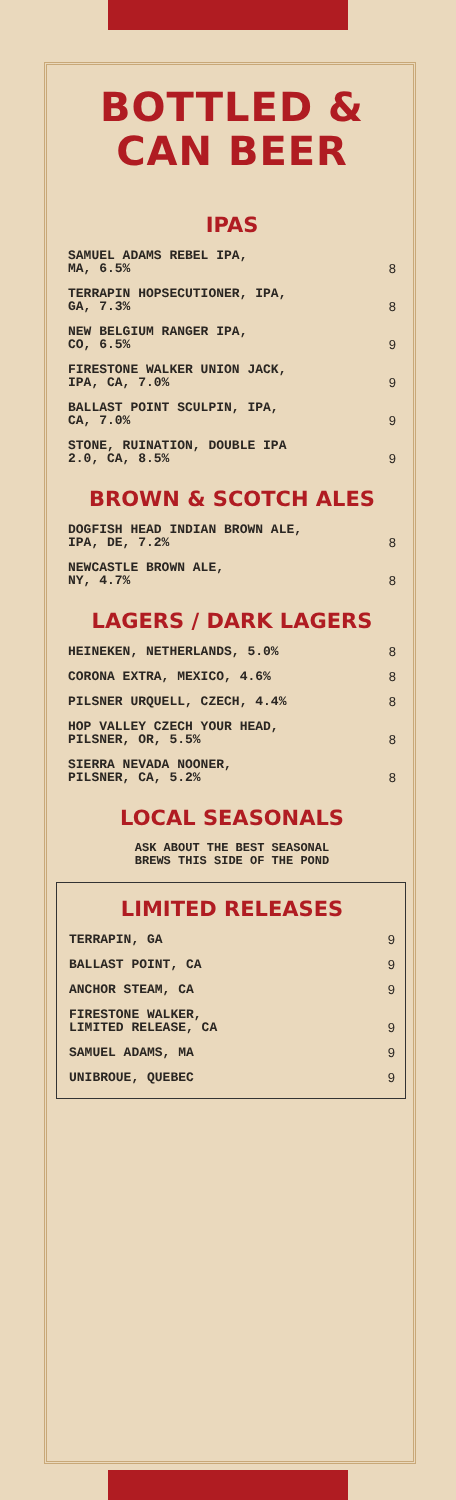BOTTLED &
CAN BEER
IPAS
SAMUEL ADAMS REBEL IPA,
MA, 6.5% 8
TERRAPIN HOPSECUTIONER, IPA,
GA, 7.3% 8
NEW BELGIUM RANGER IPA,
CO, 6.5% 9
FIRESTONE WALKER UNION JACK,
IPA, CA, 7.0% 9
BALLAST POINT SCULPIN, IPA,
CA, 7.0% 9
STONE, RUINATION, DOUBLE IPA
2.0, CA, 8.5% 9
BROWN & SCOTCH ALES
DOGFISH HEAD INDIAN BROWN ALE,
IPA, DE, 7.2% 8
NEWCASTLE BROWN ALE,
NY, 4.7% 8
LAGERS / DARK LAGERS
HEINEKEN, NETHERLANDS, 5.0% 8
CORONA EXTRA, MEXICO, 4.6% 8
PILSNER URQUELL, CZECH, 4.4% 8
HOP VALLEY CZECH YOUR HEAD,
PILSNER, OR, 5.5% 8
SIERRA NEVADA NOONER,
PILSNER, CA, 5.2% 8
LOCAL SEASONALS
ASK ABOUT THE BEST SEASONAL
BREWS THIS SIDE OF THE POND
LIMITED RELEASES
TERRAPIN, GA 9
BALLAST POINT, CA 9
ANCHOR STEAM, CA 9
FIRESTONE WALKER,
LIMITED RELEASE, CA 9
SAMUEL ADAMS, MA 9
UNIBROUE, QUEBEC 9